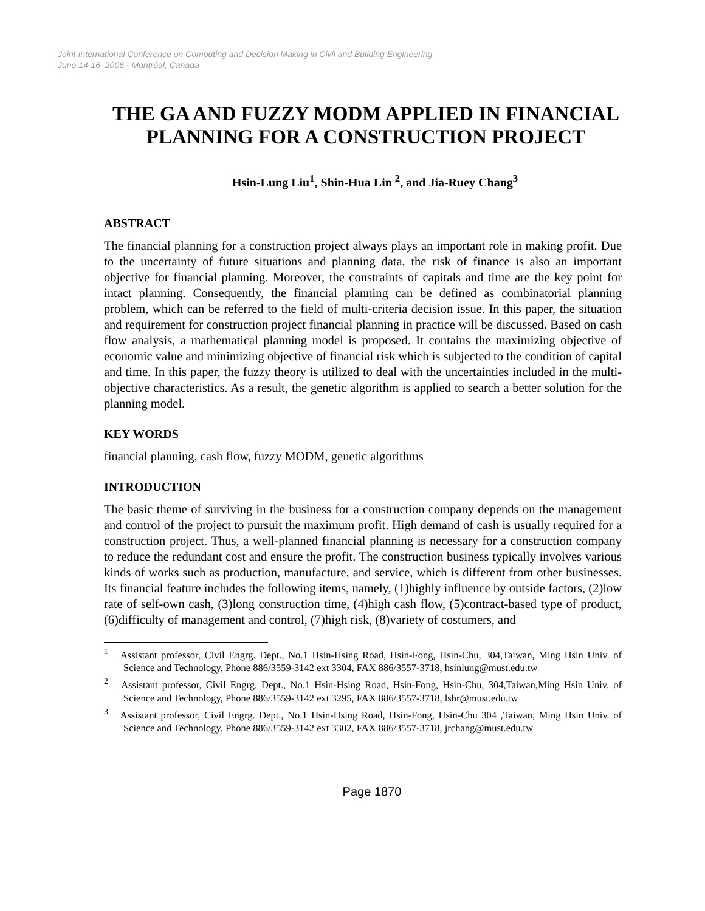Joint International Conference on Computing and Decision Making in Civil and Building Engineering
June 14-16, 2006 - Montréal, Canada
THE GA AND FUZZY MODM APPLIED IN FINANCIAL PLANNING FOR A CONSTRUCTION PROJECT
Hsin-Lung Liu<sup>1</sup>, Shin-Hua Lin <sup>2</sup>, and Jia-Ruey Chang<sup>3</sup>
ABSTRACT
The financial planning for a construction project always plays an important role in making profit. Due to the uncertainty of future situations and planning data, the risk of finance is also an important objective for financial planning. Moreover, the constraints of capitals and time are the key point for intact planning. Consequently, the financial planning can be defined as combinatorial planning problem, which can be referred to the field of multi-criteria decision issue. In this paper, the situation and requirement for construction project financial planning in practice will be discussed. Based on cash flow analysis, a mathematical planning model is proposed. It contains the maximizing objective of economic value and minimizing objective of financial risk which is subjected to the condition of capital and time. In this paper, the fuzzy theory is utilized to deal with the uncertainties included in the multi-objective characteristics. As a result, the genetic algorithm is applied to search a better solution for the planning model.
KEY WORDS
financial planning, cash flow, fuzzy MODM, genetic algorithms
INTRODUCTION
The basic theme of surviving in the business for a construction company depends on the management and control of the project to pursuit the maximum profit. High demand of cash is usually required for a construction project. Thus, a well-planned financial planning is necessary for a construction company to reduce the redundant cost and ensure the profit. The construction business typically involves various kinds of works such as production, manufacture, and service, which is different from other businesses. Its financial feature includes the following items, namely, (1)highly influence by outside factors, (2)low rate of self-own cash, (3)long construction time, (4)high cash flow, (5)contract-based type of product, (6)difficulty of management and control, (7)high risk, (8)variety of costumers, and
<sup>1</sup> Assistant professor, Civil Engrg. Dept., No.1 Hsin-Hsing Road, Hsin-Fong, Hsin-Chu, 304,Taiwan, Ming Hsin Univ. of Science and Technology, Phone 886/3559-3142 ext 3304, FAX 886/3557-3718, hsinlung@must.edu.tw
<sup>2</sup> Assistant professor, Civil Engrg. Dept., No.1 Hsin-Hsing Road, Hsin-Fong, Hsin-Chu, 304,Taiwan,Ming Hsin Univ. of Science and Technology, Phone 886/3559-3142 ext 3295, FAX 886/3557-3718, lshr@must.edu.tw
<sup>3</sup> Assistant professor, Civil Engrg. Dept., No.1 Hsin-Hsing Road, Hsin-Fong, Hsin-Chu 304 ,Taiwan, Ming Hsin Univ. of Science and Technology, Phone 886/3559-3142 ext 3302, FAX 886/3557-3718, jrchang@must.edu.tw
Page 1870